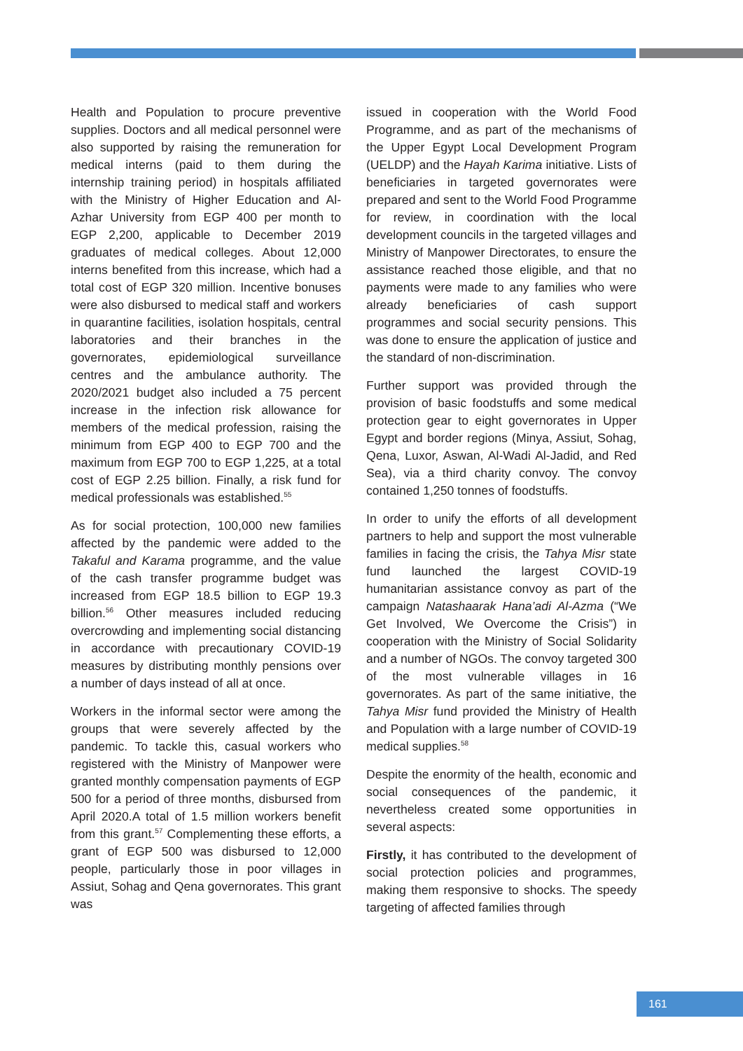Health and Population to procure preventive supplies. Doctors and all medical personnel were also supported by raising the remuneration for medical interns (paid to them during the internship training period) in hospitals affiliated with the Ministry of Higher Education and Al-Azhar University from EGP 400 per month to EGP 2,200, applicable to December 2019 graduates of medical colleges. About 12,000 interns benefited from this increase, which had a total cost of EGP 320 million. Incentive bonuses were also disbursed to medical staff and workers in quarantine facilities, isolation hospitals, central laboratories and their branches in the governorates, epidemiological surveillance centres and the ambulance authority. The 2020/2021 budget also included a 75 percent increase in the infection risk allowance for members of the medical profession, raising the minimum from EGP 400 to EGP 700 and the maximum from EGP 700 to EGP 1,225, at a total cost of EGP 2.25 billion. Finally, a risk fund for medical professionals was established.<sup>55</sup>
As for social protection, 100,000 new families affected by the pandemic were added to the Takaful and Karama programme, and the value of the cash transfer programme budget was increased from EGP 18.5 billion to EGP 19.3 billion.<sup>56</sup> Other measures included reducing overcrowding and implementing social distancing in accordance with precautionary COVID-19 measures by distributing monthly pensions over a number of days instead of all at once.
Workers in the informal sector were among the groups that were severely affected by the pandemic. To tackle this, casual workers who registered with the Ministry of Manpower were granted monthly compensation payments of EGP 500 for a period of three months, disbursed from April 2020.A total of 1.5 million workers benefit from this grant.<sup>57</sup> Complementing these efforts, a grant of EGP 500 was disbursed to 12,000 people, particularly those in poor villages in Assiut, Sohag and Qena governorates. This grant was
issued in cooperation with the World Food Programme, and as part of the mechanisms of the Upper Egypt Local Development Program (UELDP) and the Hayah Karima initiative. Lists of beneficiaries in targeted governorates were prepared and sent to the World Food Programme for review, in coordination with the local development councils in the targeted villages and Ministry of Manpower Directorates, to ensure the assistance reached those eligible, and that no payments were made to any families who were already beneficiaries of cash support programmes and social security pensions. This was done to ensure the application of justice and the standard of non-discrimination.
Further support was provided through the provision of basic foodstuffs and some medical protection gear to eight governorates in Upper Egypt and border regions (Minya, Assiut, Sohag, Qena, Luxor, Aswan, Al-Wadi Al-Jadid, and Red Sea), via a third charity convoy. The convoy contained 1,250 tonnes of foodstuffs.
In order to unify the efforts of all development partners to help and support the most vulnerable families in facing the crisis, the Tahya Misr state fund launched the largest COVID-19 humanitarian assistance convoy as part of the campaign Natashaarak Hana’adi Al-Azma (“We Get Involved, We Overcome the Crisis”) in cooperation with the Ministry of Social Solidarity and a number of NGOs. The convoy targeted 300 of the most vulnerable villages in 16 governorates. As part of the same initiative, the Tahya Misr fund provided the Ministry of Health and Population with a large number of COVID-19 medical supplies.<sup>58</sup>
Despite the enormity of the health, economic and social consequences of the pandemic, it nevertheless created some opportunities in several aspects:
Firstly, it has contributed to the development of social protection policies and programmes, making them responsive to shocks. The speedy targeting of affected families through
161